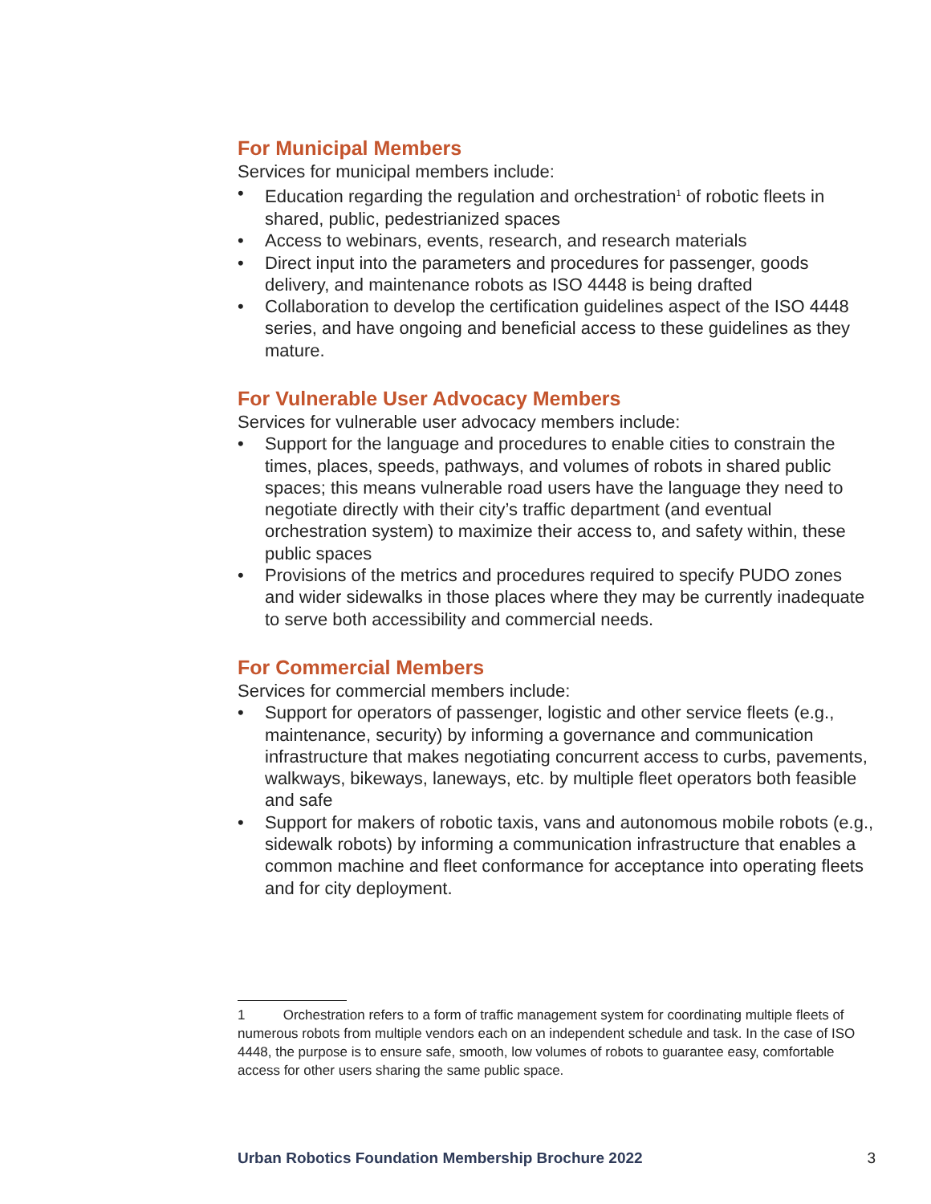For Municipal Members
Services for municipal members include:
• Education regarding the regulation and orchestration<sup>1</sup> of robotic fleets in shared, public, pedestrianized spaces
• Access to webinars, events, research, and research materials
• Direct input into the parameters and procedures for passenger, goods delivery, and maintenance robots as ISO 4448 is being drafted
• Collaboration to develop the certification guidelines aspect of the ISO 4448 series, and have ongoing and beneficial access to these guidelines as they mature.
For Vulnerable User Advocacy Members
Services for vulnerable user advocacy members include:
• Support for the language and procedures to enable cities to constrain the times, places, speeds, pathways, and volumes of robots in shared public spaces; this means vulnerable road users have the language they need to negotiate directly with their city’s traffic department (and eventual orchestration system) to maximize their access to, and safety within, these public spaces
• Provisions of the metrics and procedures required to specify PUDO zones and wider sidewalks in those places where they may be currently inadequate to serve both accessibility and commercial needs.
For Commercial Members
Services for commercial members include:
• Support for operators of passenger, logistic and other service fleets (e.g., maintenance, security) by informing a governance and communication infrastructure that makes negotiating concurrent access to curbs, pavements, walkways, bikeways, laneways, etc. by multiple fleet operators both feasible and safe
• Support for makers of robotic taxis, vans and autonomous mobile robots (e.g., sidewalk robots) by informing a communication infrastructure that enables a common machine and fleet conformance for acceptance into operating fleets and for city deployment.
1 Orchestration refers to a form of traffic management system for coordinating multiple fleets of numerous robots from multiple vendors each on an independent schedule and task. In the case of ISO 4448, the purpose is to ensure safe, smooth, low volumes of robots to guarantee easy, comfortable access for other users sharing the same public space.
Urban Robotics Foundation Membership Brochure 2022 3